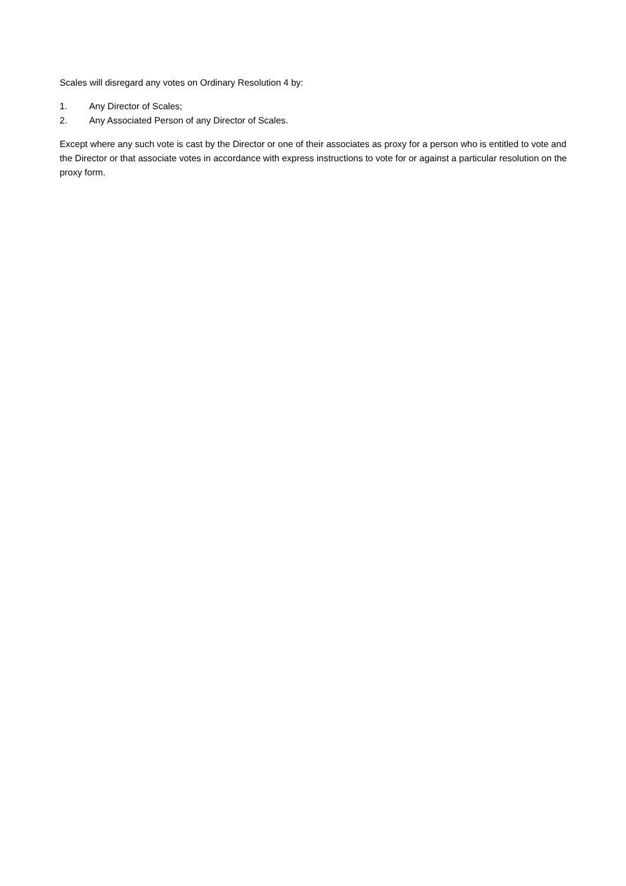Scales will disregard any votes on Ordinary Resolution 4 by:
1. Any Director of Scales;
2. Any Associated Person of any Director of Scales.
Except where any such vote is cast by the Director or one of their associates as proxy for a person who is entitled to vote and the Director or that associate votes in accordance with express instructions to vote for or against a particular resolution on the proxy form.